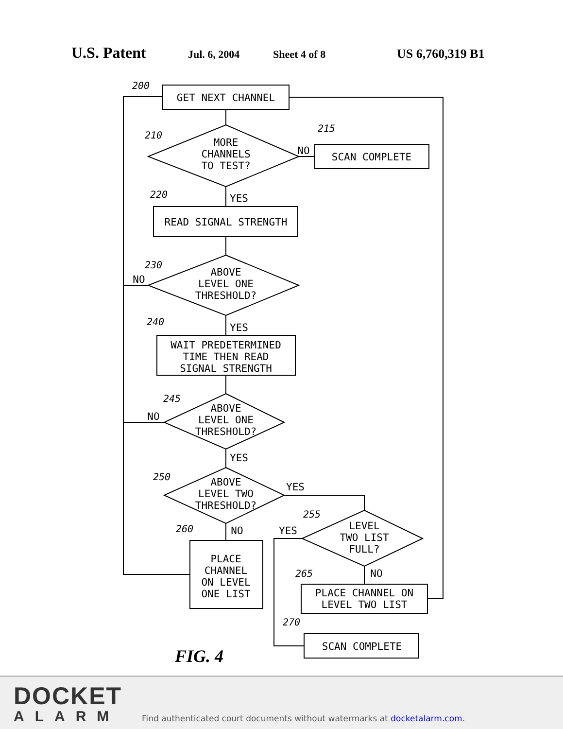U.S. Patent Jul. 6, 2004 Sheet 4 of 8 US 6,760,319 B1
GET NEXT CHANNEL
MORE
CHANNELS
TO TEST?
SCAN COMPLETE
NO
READ SIGNAL STRENGTH
YES
ABOVE
LEVEL ONE
THRESHOLD?
NO
WAIT PREDETERMINED
TIME THEN READ
SIGNAL STRENGTH
YES
ABOVE
LEVEL ONE
THRESHOLD?
NO
YES
ABOVE
LEVEL TWO
THRESHOLD?
YES
NO
PLACE
CHANNEL
ON LEVEL
ONE LIST
LEVEL
TWO LIST
FULL?
YES
NO
PLACE CHANNEL ON
LEVEL TWO LIST
SCAN COMPLETE
200
210
215
220
230
240
245
250
255
260
265
270
FIG. 4
DOCKET
ALARM
Find authenticated court documents without watermarks at docketalarm.com.